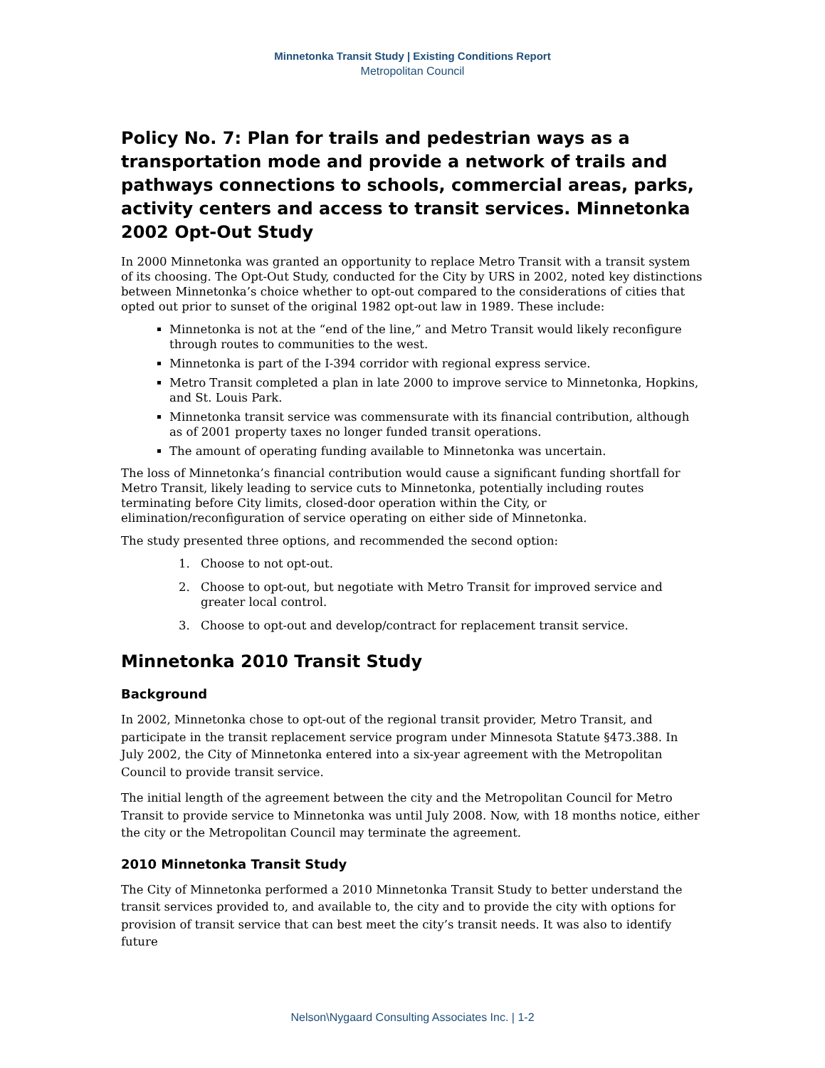Minnetonka Transit Study | Existing Conditions Report
Metropolitan Council
Policy No. 7: Plan for trails and pedestrian ways as a transportation mode and provide a network of trails and pathways connections to schools, commercial areas, parks, activity centers and access to transit services. Minnetonka 2002 Opt-Out Study
In 2000 Minnetonka was granted an opportunity to replace Metro Transit with a transit system of its choosing. The Opt-Out Study, conducted for the City by URS in 2002, noted key distinctions between Minnetonka’s choice whether to opt-out compared to the considerations of cities that opted out prior to sunset of the original 1982 opt-out law in 1989. These include:
Minnetonka is not at the “end of the line,” and Metro Transit would likely reconfigure through routes to communities to the west.
Minnetonka is part of the I-394 corridor with regional express service.
Metro Transit completed a plan in late 2000 to improve service to Minnetonka, Hopkins, and St. Louis Park.
Minnetonka transit service was commensurate with its financial contribution, although as of 2001 property taxes no longer funded transit operations.
The amount of operating funding available to Minnetonka was uncertain.
The loss of Minnetonka’s financial contribution would cause a significant funding shortfall for Metro Transit, likely leading to service cuts to Minnetonka, potentially including routes terminating before City limits, closed-door operation within the City, or elimination/reconfiguration of service operating on either side of Minnetonka.
The study presented three options, and recommended the second option:
1. Choose to not opt-out.
2. Choose to opt-out, but negotiate with Metro Transit for improved service and greater local control.
3. Choose to opt-out and develop/contract for replacement transit service.
Minnetonka 2010 Transit Study
Background
In 2002, Minnetonka chose to opt-out of the regional transit provider, Metro Transit, and participate in the transit replacement service program under Minnesota Statute §473.388. In July 2002, the City of Minnetonka entered into a six-year agreement with the Metropolitan Council to provide transit service.
The initial length of the agreement between the city and the Metropolitan Council for Metro Transit to provide service to Minnetonka was until July 2008. Now, with 18 months notice, either the city or the Metropolitan Council may terminate the agreement.
2010 Minnetonka Transit Study
The City of Minnetonka performed a 2010 Minnetonka Transit Study to better understand the transit services provided to, and available to, the city and to provide the city with options for provision of transit service that can best meet the city’s transit needs. It was also to identify future
Nelson\Nygaard Consulting Associates Inc. | 1-2